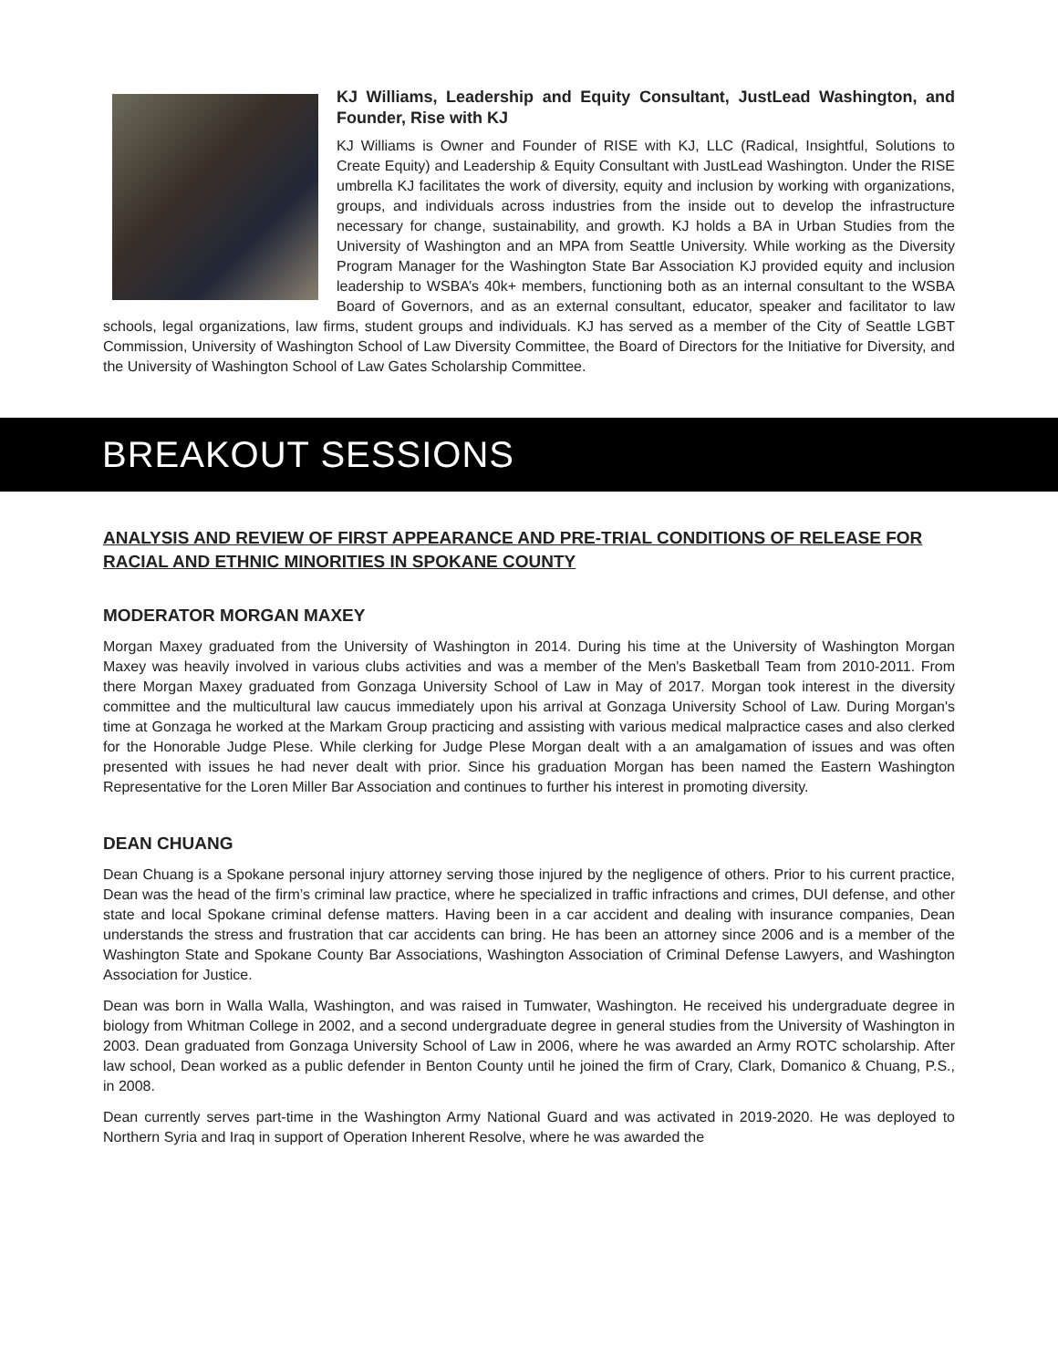KJ Williams, Leadership and Equity Consultant, JustLead Washington, and Founder, Rise with KJ
KJ Williams is Owner and Founder of RISE with KJ, LLC (Radical, Insightful, Solutions to Create Equity) and Leadership & Equity Consultant with JustLead Washington. Under the RISE umbrella KJ facilitates the work of diversity, equity and inclusion by working with organizations, groups, and individuals across industries from the inside out to develop the infrastructure necessary for change, sustainability, and growth. KJ holds a BA in Urban Studies from the University of Washington and an MPA from Seattle University. While working as the Diversity Program Manager for the Washington State Bar Association KJ provided equity and inclusion leadership to WSBA’s 40k+ members, functioning both as an internal consultant to the WSBA Board of Governors, and as an external consultant, educator, speaker and facilitator to law schools, legal organizations, law firms, student groups and individuals. KJ has served as a member of the City of Seattle LGBT Commission, University of Washington School of Law Diversity Committee, the Board of Directors for the Initiative for Diversity, and the University of Washington School of Law Gates Scholarship Committee.
BREAKOUT SESSIONS
ANALYSIS AND REVIEW OF FIRST APPEARANCE AND PRE-TRIAL CONDITIONS OF RELEASE FOR RACIAL AND ETHNIC MINORITIES IN SPOKANE COUNTY
MODERATOR MORGAN MAXEY
Morgan Maxey graduated from the University of Washington in 2014. During his time at the University of Washington Morgan Maxey was heavily involved in various clubs activities and was a member of the Men's Basketball Team from 2010-2011. From there Morgan Maxey graduated from Gonzaga University School of Law in May of 2017. Morgan took interest in the diversity committee and the multicultural law caucus immediately upon his arrival at Gonzaga University School of Law. During Morgan's time at Gonzaga he worked at the Markam Group practicing and assisting with various medical malpractice cases and also clerked for the Honorable Judge Plese. While clerking for Judge Plese Morgan dealt with a an amalgamation of issues and was often presented with issues he had never dealt with prior. Since his graduation Morgan has been named the Eastern Washington Representative for the Loren Miller Bar Association and continues to further his interest in promoting diversity.
DEAN CHUANG
Dean Chuang is a Spokane personal injury attorney serving those injured by the negligence of others. Prior to his current practice, Dean was the head of the firm’s criminal law practice, where he specialized in traffic infractions and crimes, DUI defense, and other state and local Spokane criminal defense matters. Having been in a car accident and dealing with insurance companies, Dean understands the stress and frustration that car accidents can bring. He has been an attorney since 2006 and is a member of the Washington State and Spokane County Bar Associations, Washington Association of Criminal Defense Lawyers, and Washington Association for Justice.
Dean was born in Walla Walla, Washington, and was raised in Tumwater, Washington. He received his undergraduate degree in biology from Whitman College in 2002, and a second undergraduate degree in general studies from the University of Washington in 2003. Dean graduated from Gonzaga University School of Law in 2006, where he was awarded an Army ROTC scholarship. After law school, Dean worked as a public defender in Benton County until he joined the firm of Crary, Clark, Domanico & Chuang, P.S., in 2008.
Dean currently serves part-time in the Washington Army National Guard and was activated in 2019-2020. He was deployed to Northern Syria and Iraq in support of Operation Inherent Resolve, where he was awarded the